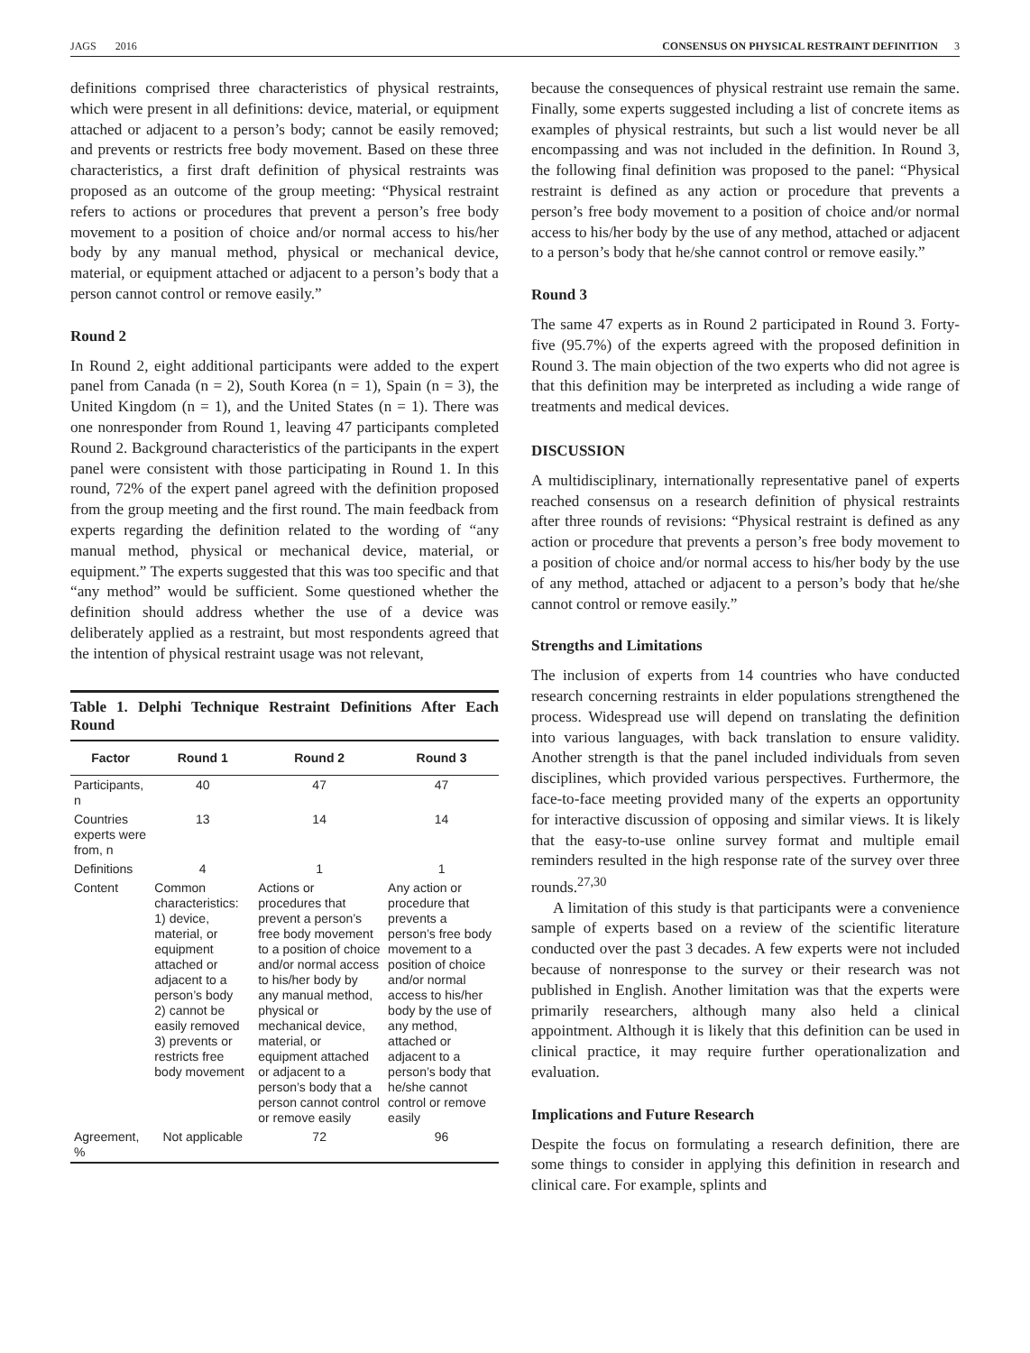JAGS 2016 CONSENSUS ON PHYSICAL RESTRAINT DEFINITION 3
definitions comprised three characteristics of physical restraints, which were present in all definitions: device, material, or equipment attached or adjacent to a person’s body; cannot be easily removed; and prevents or restricts free body movement. Based on these three characteristics, a first draft definition of physical restraints was proposed as an outcome of the group meeting: “Physical restraint refers to actions or procedures that prevent a person’s free body movement to a position of choice and/or normal access to his/her body by any manual method, physical or mechanical device, material, or equipment attached or adjacent to a person’s body that a person cannot control or remove easily.”
Round 2
In Round 2, eight additional participants were added to the expert panel from Canada (n = 2), South Korea (n = 1), Spain (n = 3), the United Kingdom (n = 1), and the United States (n = 1). There was one nonresponder from Round 1, leaving 47 participants completed Round 2. Background characteristics of the participants in the expert panel were consistent with those participating in Round 1. In this round, 72% of the expert panel agreed with the definition proposed from the group meeting and the first round. The main feedback from experts regarding the definition related to the wording of “any manual method, physical or mechanical device, material, or equipment.” The experts suggested that this was too specific and that “any method” would be sufficient. Some questioned whether the definition should address whether the use of a device was deliberately applied as a restraint, but most respondents agreed that the intention of physical restraint usage was not relevant,
Table 1. Delphi Technique Restraint Definitions After Each Round
| Factor | Round 1 | Round 2 | Round 3 |
| --- | --- | --- | --- |
| Participants, n | 40 | 47 | 47 |
| Countries experts were from, n | 13 | 14 | 14 |
| Definitions | 4 | 1 | 1 |
| Content | Common characteristics: 1) device, material, or equipment attached or adjacent to a person’s body 2) cannot be easily removed 3) prevents or restricts free body movement | Actions or procedures that prevent a person’s free body movement to a position of choice and/or normal access to his/her body by any manual method, physical or mechanical device, material, or equipment attached or adjacent to a person’s body that a person cannot control or remove easily | Any action or procedure that prevents a person’s free body movement to a position of choice and/or normal access to his/her body by the use of any method, attached or adjacent to a person’s body that he/she cannot control or remove easily |
| Agreement, % | Not applicable | 72 | 96 |
because the consequences of physical restraint use remain the same. Finally, some experts suggested including a list of concrete items as examples of physical restraints, but such a list would never be all encompassing and was not included in the definition. In Round 3, the following final definition was proposed to the panel: “Physical restraint is defined as any action or procedure that prevents a person’s free body movement to a position of choice and/or normal access to his/her body by the use of any method, attached or adjacent to a person’s body that he/she cannot control or remove easily.”
Round 3
The same 47 experts as in Round 2 participated in Round 3. Forty-five (95.7%) of the experts agreed with the proposed definition in Round 3. The main objection of the two experts who did not agree is that this definition may be interpreted as including a wide range of treatments and medical devices.
DISCUSSION
A multidisciplinary, internationally representative panel of experts reached consensus on a research definition of physical restraints after three rounds of revisions: “Physical restraint is defined as any action or procedure that prevents a person’s free body movement to a position of choice and/or normal access to his/her body by the use of any method, attached or adjacent to a person’s body that he/she cannot control or remove easily.”
Strengths and Limitations
The inclusion of experts from 14 countries who have conducted research concerning restraints in elder populations strengthened the process. Widespread use will depend on translating the definition into various languages, with back translation to ensure validity. Another strength is that the panel included individuals from seven disciplines, which provided various perspectives. Furthermore, the face-to-face meeting provided many of the experts an opportunity for interactive discussion of opposing and similar views. It is likely that the easy-to-use online survey format and multiple email reminders resulted in the high response rate of the survey over three rounds.<sup>27,30</sup>
A limitation of this study is that participants were a convenience sample of experts based on a review of the scientific literature conducted over the past 3 decades. A few experts were not included because of nonresponse to the survey or their research was not published in English. Another limitation was that the experts were primarily researchers, although many also held a clinical appointment. Although it is likely that this definition can be used in clinical practice, it may require further operationalization and evaluation.
Implications and Future Research
Despite the focus on formulating a research definition, there are some things to consider in applying this definition in research and clinical care. For example, splints and